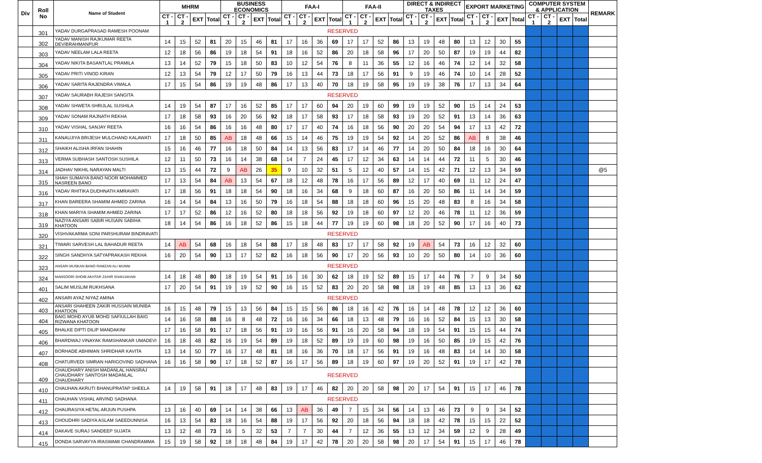| Div | Roll No | Name of Student | MHRM | | | | BUSINESS ECONOMICS | | | | FAA-I | | | | FAA-II | | | | DIRECT & INDIRECT TAXES | | | | EXPORT MARKETING | | | | COMPUTER SYSTEM & APPLICATION | | | | REMARK |
| --- | --- | --- | --- | --- | --- | --- | --- | --- | --- | --- | --- | --- | --- | --- | --- | --- | --- | --- | --- | --- | --- | --- | --- | --- | --- | --- | --- | --- | --- | --- | --- |
| | | | CT - 1 | CT - 2 | EXT | Total | CT - 1 | CT - 2 | EXT | Total | CT - 1 | CT - 2 | EXT | Total | CT - 1 | CT - 2 | EXT | Total | CT - 1 | CT - 2 | EXT | Total | CT - 1 | CT - 2 | EXT | Total | CT - 1 | CT - 2 | EXT | Total | |
| | 301 | YADAV DURGAPRASAD RAMESH POONAM | RESERVED | | | | | | | | | | | | | | | | | | | | | | | | | | | | |
| | 302 | YADAV MANISH RAJKUMAR REETA DEVIBRAHMANPUR | 14 | 15 | 52 | 81 | 20 | 15 | 46 | 81 | 17 | 16 | 36 | 69 | 17 | 17 | 52 | 86 | 13 | 19 | 48 | 80 | 13 | 12 | 30 | 55 | | | | | |
| | 303 | YADAV NEELAM LALA REETA | 12 | 18 | 56 | 86 | 19 | 18 | 54 | 91 | 18 | 16 | 52 | 86 | 20 | 18 | 58 | 96 | 17 | 20 | 50 | 87 | 19 | 19 | 44 | 82 | | | | | |
| | 304 | YADAV NIKITA BASANTLAL PRAMILA | 13 | 14 | 52 | 79 | 15 | 18 | 50 | 83 | 10 | 12 | 54 | 76 | 8 | 11 | 36 | 55 | 12 | 16 | 46 | 74 | 12 | 14 | 32 | 58 | | | | | |
| | 305 | YADAV PRITI VINOD KIRAN | 12 | 13 | 54 | 79 | 12 | 17 | 50 | 79 | 16 | 13 | 44 | 73 | 18 | 17 | 56 | 91 | 9 | 19 | 46 | 74 | 10 | 14 | 28 | 52 | | | | | |
| | 306 | YADAV SARITA RAJENDRA VIMALA | 17 | 15 | 54 | 86 | 19 | 19 | 48 | 86 | 17 | 13 | 40 | 70 | 18 | 19 | 58 | 95 | 19 | 19 | 38 | 76 | 17 | 13 | 34 | 64 | | | | | |
| | 307 | YADAV SAURABH RAJESH SANGITA | RESERVED | | | | | | | | | | | | | | | | | | | | | | | | | | | | |
| | 308 | YADAV SHWETA SHRIJLAL SUSHILA | 14 | 19 | 54 | 87 | 17 | 16 | 52 | 85 | 17 | 17 | 60 | 94 | 20 | 19 | 60 | 99 | 19 | 19 | 52 | 90 | 15 | 14 | 24 | 53 | | | | | |
| | 309 | YADAV SONAM RAJNATH REKHA | 17 | 18 | 58 | 93 | 16 | 20 | 56 | 92 | 18 | 17 | 58 | 93 | 17 | 18 | 58 | 93 | 19 | 20 | 52 | 91 | 13 | 14 | 36 | 63 | | | | | |
| | 310 | YADAV VISHAL SANJAY REETA | 16 | 16 | 54 | 86 | 16 | 16 | 48 | 80 | 17 | 17 | 40 | 74 | 16 | 18 | 56 | 90 | 20 | 20 | 54 | 94 | 17 | 13 | 42 | 72 | | | | | |
| | 311 | KANAUJIYA BRIJESH MULCHAND KALAWATI | 17 | 18 | 50 | 85 | AB | 18 | 48 | 66 | 15 | 14 | 46 | 75 | 19 | 19 | 54 | 92 | 14 | 20 | 52 | 86 | AB | 8 | 38 | 46 | | | | | |
| | 312 | SHAIKH ALISHA IRFAN SHAHIN | 15 | 16 | 46 | 77 | 16 | 18 | 50 | 84 | 14 | 13 | 56 | 83 | 17 | 14 | 46 | 77 | 14 | 20 | 50 | 84 | 18 | 16 | 30 | 64 | | | | | |
| | 313 | VERMA SUBHASH SANTOSH SUSHILA | 12 | 11 | 50 | 73 | 16 | 14 | 38 | 68 | 14 | 7 | 24 | 45 | 17 | 12 | 34 | 63 | 14 | 14 | 44 | 72 | 11 | 5 | 30 | 46 | | | | | |
| | 314 | JADHAV NIKHIL NARAYAN MALTI | 13 | 15 | 44 | 72 | 9 | AB | 26 | 35 | 9 | 10 | 32 | 51 | 5 | 12 | 40 | 57 | 14 | 15 | 42 | 71 | 12 | 13 | 34 | 59 | | | | | @5 |
| | 315 | SHAH SUMAIYA BANO NOOR MOHAMMED NASREEN BANO | 17 | 13 | 54 | 84 | AB | 13 | 54 | 67 | 18 | 12 | 48 | 78 | 16 | 17 | 56 | 89 | 12 | 17 | 40 | 69 | 11 | 12 | 24 | 47 | | | | | |
| | 316 | YADAV RHITIKA DUDHNATH AMRAVATI | 17 | 18 | 56 | 91 | 18 | 18 | 54 | 90 | 18 | 16 | 34 | 68 | 9 | 18 | 60 | 87 | 16 | 20 | 50 | 86 | 11 | 14 | 34 | 59 | | | | | |
| | 317 | KHAN BAREERA SHAMIM AHMED ZARINA | 16 | 14 | 54 | 84 | 13 | 16 | 50 | 79 | 16 | 18 | 54 | 88 | 18 | 18 | 60 | 96 | 15 | 20 | 48 | 83 | 8 | 16 | 34 | 58 | | | | | |
| | 318 | KHAN MARIYA SHAMIM AHMED ZARINA | 17 | 17 | 52 | 86 | 12 | 16 | 52 | 80 | 18 | 18 | 56 | 92 | 19 | 18 | 60 | 97 | 12 | 20 | 46 | 78 | 11 | 12 | 36 | 59 | | | | | |
| | 319 | NAZIYA ANSARI SABIR HUSAIN SABIHA KHATOON | 18 | 14 | 54 | 86 | 16 | 18 | 52 | 86 | 15 | 18 | 44 | 77 | 19 | 19 | 60 | 98 | 18 | 20 | 52 | 90 | 17 | 16 | 40 | 73 | | | | | |
| | 320 | VISHVAKARMA SONI PARSHURAM BINDRAVATI | RESERVED | | | | | | | | | | | | | | | | | | | | | | | | | | | | |
| | 321 | TIWARI SARVESH LAL BAHADUR REETA | 14 | AB | 54 | 68 | 16 | 18 | 54 | 88 | 17 | 18 | 48 | 83 | 17 | 17 | 58 | 92 | 19 | AB | 54 | 73 | 16 | 12 | 32 | 60 | | | | | |
| | 322 | SINGH SANDHYA SATYAPRAKASH REKHA | 16 | 20 | 54 | 90 | 13 | 17 | 52 | 82 | 16 | 18 | 56 | 90 | 17 | 20 | 56 | 93 | 10 | 20 | 50 | 80 | 14 | 10 | 36 | 60 | | | | | |
| | 323 | ANSARI MUSKAN BANO RAMZAN ALI MUNNI | RESERVED | | | | | | | | | | | | | | | | | | | | | | | | | | | | |
| | 324 | MANSOORI SHOIB AKHTAR ZAHIR SHAHJAHAN | 14 | 18 | 48 | 80 | 18 | 19 | 54 | 91 | 16 | 16 | 30 | 62 | 18 | 19 | 52 | 89 | 15 | 17 | 44 | 76 | 7 | 9 | 34 | 50 | | | | | |
| | 401 | SALIM MUSLIM RUKHSANA | 17 | 20 | 54 | 91 | 19 | 19 | 52 | 90 | 16 | 15 | 52 | 83 | 20 | 20 | 58 | 98 | 18 | 19 | 48 | 85 | 13 | 13 | 36 | 62 | | | | | |
| | 402 | ANSARI AYAZ NIYAZ AMINA | RESERVED | | | | | | | | | | | | | | | | | | | | | | | | | | | | |
| | 403 | ANSARI SHAHEEN ZAKIR HUSSAIN MUNIBA KHATOON | 16 | 15 | 48 | 79 | 15 | 13 | 56 | 84 | 15 | 15 | 56 | 86 | 18 | 16 | 42 | 76 | 16 | 14 | 48 | 78 | 12 | 12 | 36 | 60 | | | | | |
| | 404 | BAIG MOHD AYUB MOHD SAFIULLAH BAIG RIZWANA KHATOON | 14 | 16 | 58 | 88 | 16 | 8 | 48 | 72 | 16 | 16 | 34 | 66 | 18 | 13 | 48 | 79 | 16 | 16 | 52 | 84 | 15 | 13 | 30 | 58 | | | | | |
| | 405 | BHALKE DIPTI DILIP MANDAKINI | 17 | 16 | 58 | 91 | 17 | 18 | 56 | 91 | 19 | 16 | 56 | 91 | 16 | 20 | 58 | 94 | 18 | 19 | 54 | 91 | 15 | 15 | 44 | 74 | | | | | |
| | 406 | BHARDWAJ VINAYAK RAMSHANKAR UMADEVI | 16 | 18 | 48 | 82 | 16 | 19 | 54 | 89 | 19 | 18 | 52 | 89 | 19 | 19 | 60 | 98 | 19 | 16 | 50 | 85 | 19 | 15 | 42 | 76 | | | | | |
| | 407 | BORHADE ABHIMAN SHRIDHAR KAVITA | 13 | 14 | 50 | 77 | 16 | 17 | 48 | 81 | 18 | 16 | 36 | 70 | 18 | 17 | 56 | 91 | 19 | 16 | 48 | 83 | 14 | 14 | 30 | 58 | | | | | |
| | 408 | CHATURVEDI SIMRAN HARIGOVIND SADHANA | 16 | 16 | 58 | 90 | 17 | 18 | 52 | 87 | 16 | 17 | 56 | 89 | 18 | 19 | 60 | 97 | 19 | 20 | 52 | 91 | 19 | 17 | 42 | 78 | | | | | |
| | 409 | CHAUDHARY ANISH MADANLAL HANSRAJ CHAUDHARY SANTOSH MADANLAL CHAUDHARY | RESERVED | | | | | | | | | | | | | | | | | | | | | | | | | | | | |
| | 410 | CHAUHAN AKRUTI BHANUPRATAP SHEELA | 14 | 19 | 58 | 91 | 18 | 17 | 48 | 83 | 19 | 17 | 46 | 82 | 20 | 20 | 58 | 98 | 20 | 17 | 54 | 91 | 15 | 17 | 46 | 78 | | | | | |
| | 411 | CHAUHAN VISHAL ARVIND SADHANA | RESERVED | | | | | | | | | | | | | | | | | | | | | | | | | | | | |
| | 412 | CHAURASIYA HETAL ARJUN PUSHPA | 13 | 16 | 40 | 69 | 14 | 14 | 38 | 66 | 13 | AB | 36 | 49 | 7 | 15 | 34 | 56 | 14 | 13 | 46 | 73 | 9 | 9 | 34 | 52 | | | | | |
| | 413 | CHOUDHRI SADIYA ASLAM SAEEDUNNISA | 16 | 13 | 54 | 83 | 18 | 16 | 54 | 88 | 19 | 17 | 56 | 92 | 20 | 18 | 56 | 94 | 18 | 18 | 42 | 78 | 15 | 15 | 22 | 52 | | | | | |
| | 414 | DAKAVE SURAJ SANDEEP SUJATA | 13 | 12 | 48 | 73 | 16 | 5 | 32 | 53 | 7 | 7 | 30 | 44 | 7 | 12 | 36 | 55 | 13 | 12 | 34 | 59 | 12 | 9 | 28 | 49 | | | | | |
| | 415 | DONDA SARVAYYA IRASWAMI CHANDRAMMA | 15 | 19 | 58 | 92 | 18 | 18 | 48 | 84 | 19 | 17 | 42 | 78 | 20 | 20 | 58 | 98 | 20 | 17 | 54 | 91 | 15 | 17 | 46 | 78 | | | | | |